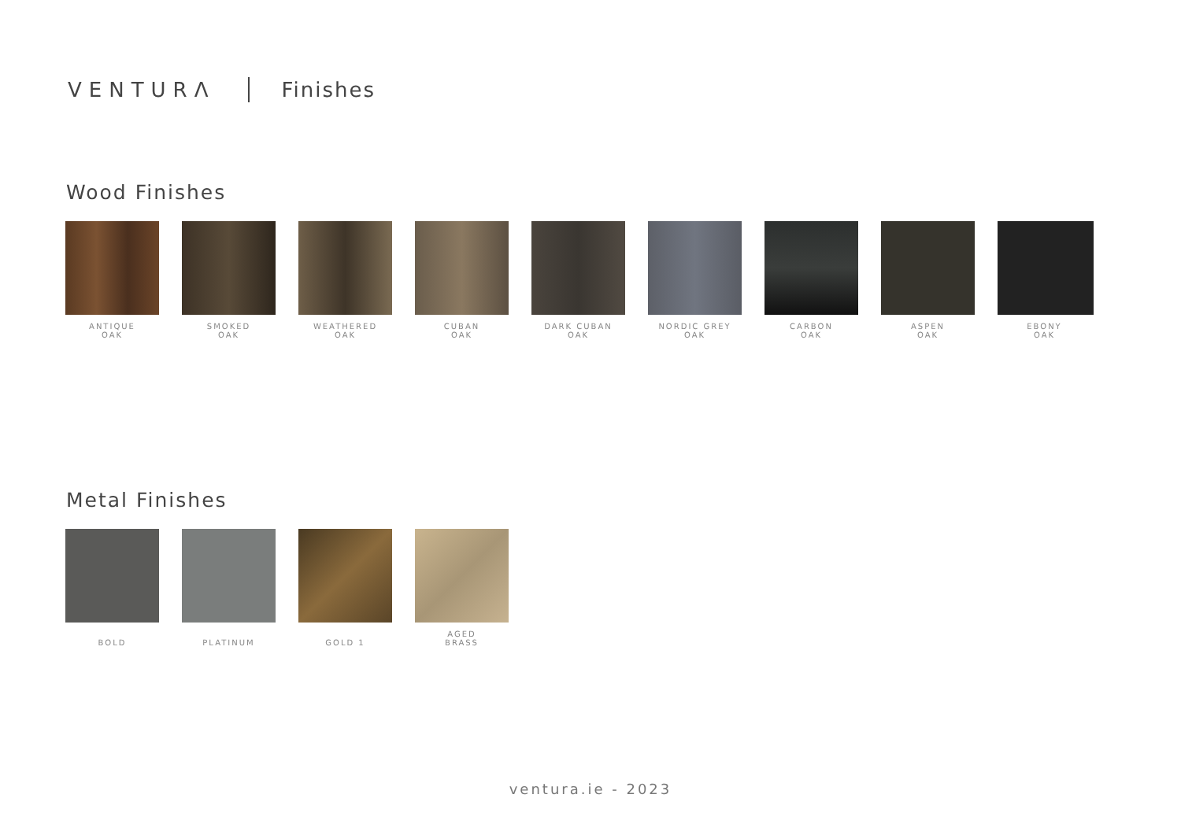VENTURΛ Finishes
Wood Finishes
ANTIQUE
OAK
SMOKED
OAK
WEATHERED
OAK
CUBAN
OAK
DARK CUBAN
OAK
NORDIC GREY
OAK
CARBON
OAK
ASPEN
OAK
EBONY
OAK
Metal Finishes
BOLD
PLATINUM
GOLD 1 AGED
BRASS
ventura.ie - 2023